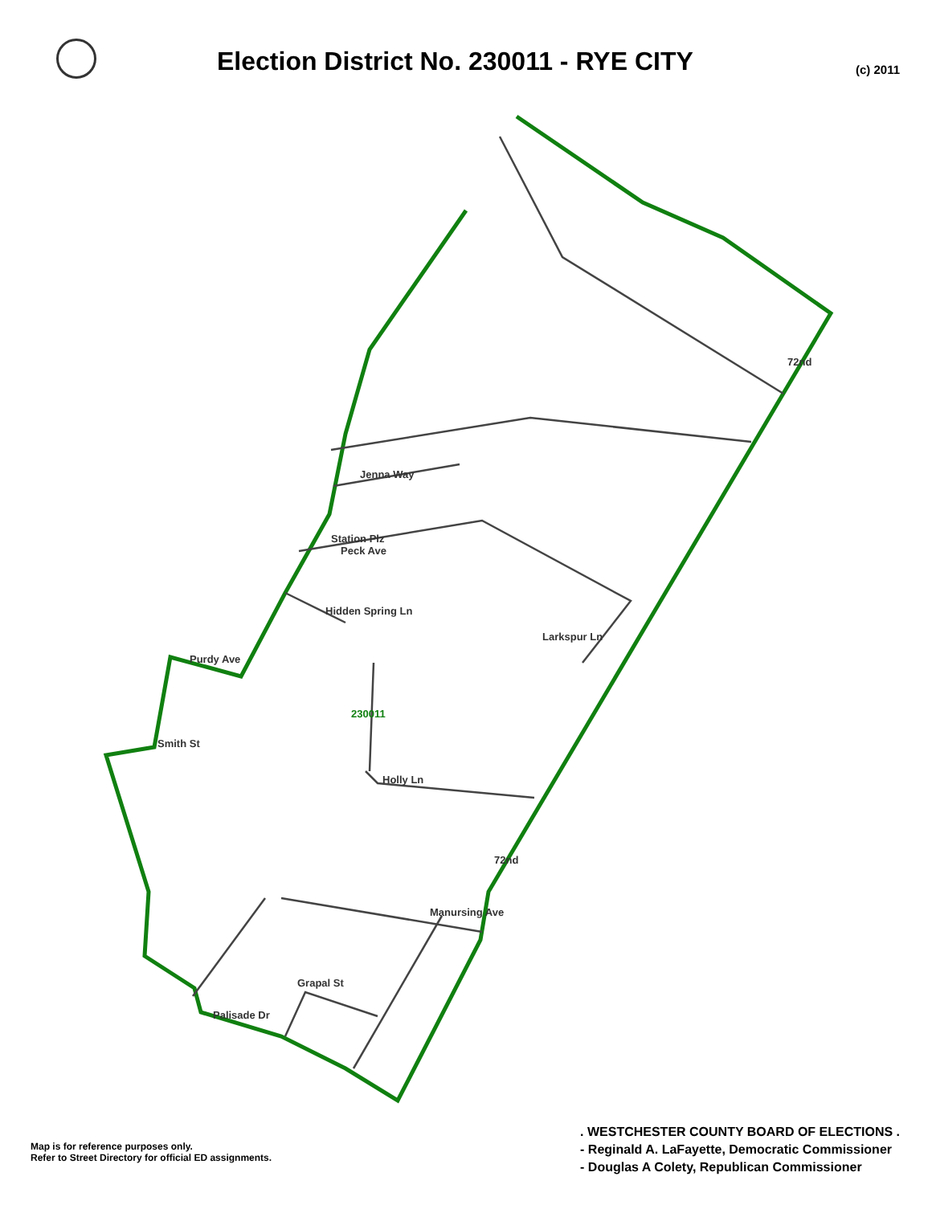Election District No. 230011 - RYE CITY
(c) 2011
Jenna Way
Station Plz
Peck Ave
Hidden Spring Ln
Larkspur Ln
Purdy Ave
Holly Ln
Smith St
Grapal St
Palisade Dr
Manursing Ave
230011
72nd
72nd
Map is for reference purposes only.
Refer to Street Directory for official ED assignments.
. WESTCHESTER COUNTY BOARD OF ELECTIONS .
- Reginald A. LaFayette, Democratic Commissioner
- Douglas A Colety, Republican Commissioner